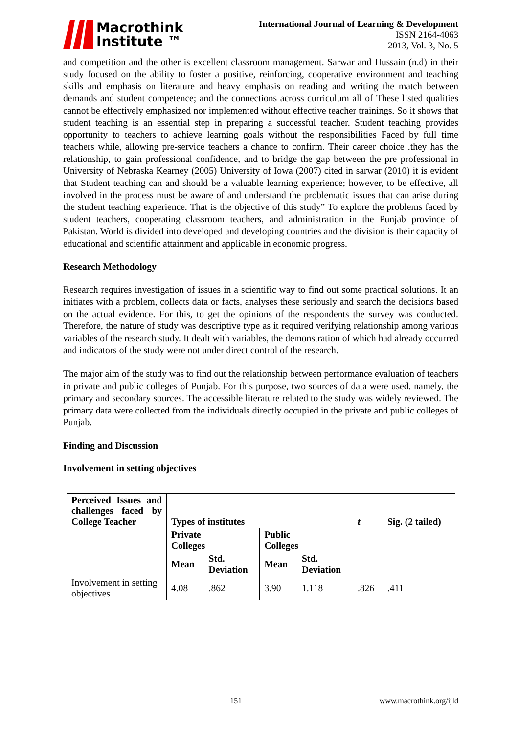Macrothink
Institute ™
International Journal of Learning & Development
ISSN 2164-4063
2013, Vol. 3, No. 5
and competition and the other is excellent classroom management. Sarwar and Hussain (n.d) in their study focused on the ability to foster a positive, reinforcing, cooperative environment and teaching skills and emphasis on literature and heavy emphasis on reading and writing the match between demands and student competence; and the connections across curriculum all of These listed qualities cannot be effectively emphasized nor implemented without effective teacher trainings. So it shows that student teaching is an essential step in preparing a successful teacher. Student teaching provides opportunity to teachers to achieve learning goals without the responsibilities Faced by full time teachers while, allowing pre-service teachers a chance to confirm. Their career choice .they has the relationship, to gain professional confidence, and to bridge the gap between the pre professional in University of Nebraska Kearney (2005) University of Iowa (2007) cited in sarwar (2010) it is evident that Student teaching can and should be a valuable learning experience; however, to be effective, all involved in the process must be aware of and understand the problematic issues that can arise during the student teaching experience. That is the objective of this study” To explore the problems faced by student teachers, cooperating classroom teachers, and administration in the Punjab province of Pakistan. World is divided into developed and developing countries and the division is their capacity of educational and scientific attainment and applicable in economic progress.
Research Methodology
Research requires investigation of issues in a scientific way to find out some practical solutions. It an initiates with a problem, collects data or facts, analyses these seriously and search the decisions based on the actual evidence. For this, to get the opinions of the respondents the survey was conducted. Therefore, the nature of study was descriptive type as it required verifying relationship among various variables of the research study. It dealt with variables, the demonstration of which had already occurred and indicators of the study were not under direct control of the research.
The major aim of the study was to find out the relationship between performance evaluation of teachers in private and public colleges of Punjab. For this purpose, two sources of data were used, namely, the primary and secondary sources. The accessible literature related to the study was widely reviewed. The primary data were collected from the individuals directly occupied in the private and public colleges of Punjab.
Finding and Discussion
Involvement in setting objectives
| Perceived Issues and challenges faced by College Teacher | Types of institutes | | | | t | Sig. (2 tailed) |
| --- | --- | --- | --- | --- | --- | --- |
| | Private Colleges | | Public Colleges | | | |
| | Mean | Std. Deviation | Mean | Std. Deviation | | |
| Involvement in setting objectives | 4.08 | .862 | 3.90 | 1.118 | .826 | .411 |
151 www.macrothink.org/ijld